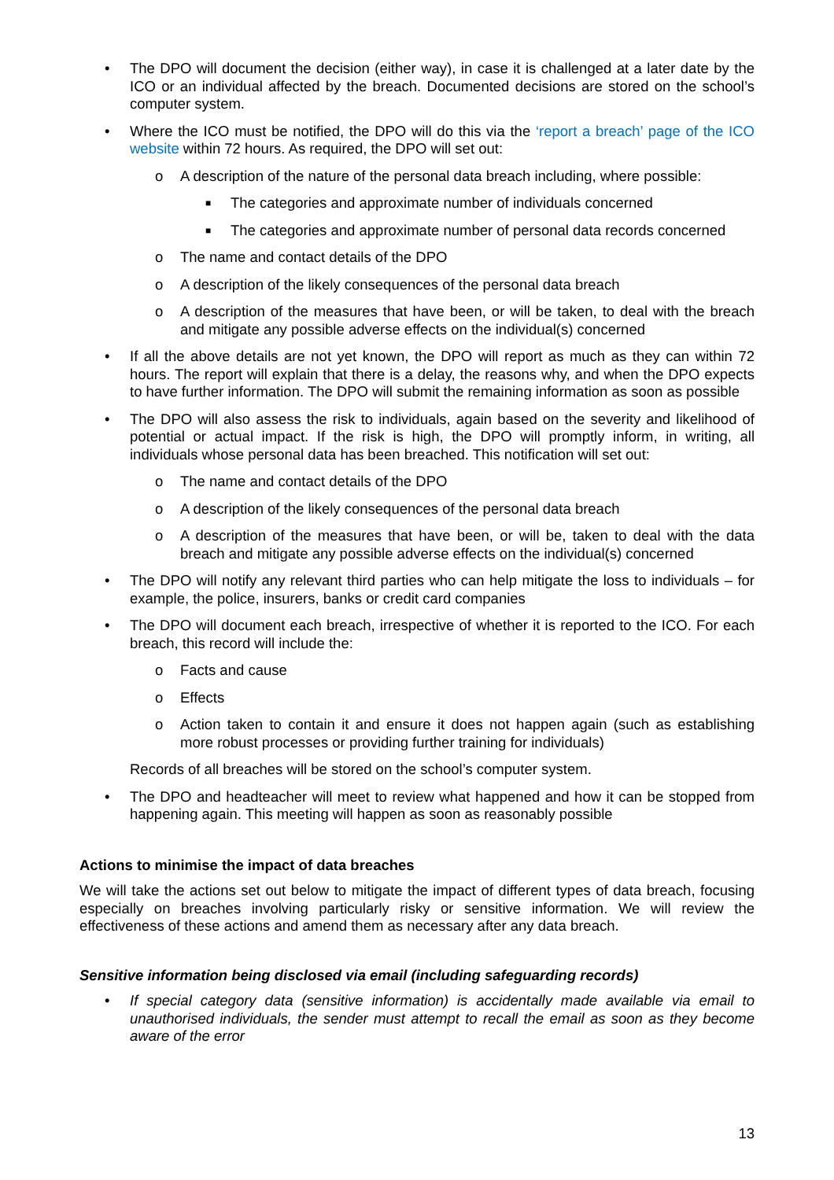• The DPO will document the decision (either way), in case it is challenged at a later date by the ICO or an individual affected by the breach. Documented decisions are stored on the school’s computer system.
• Where the ICO must be notified, the DPO will do this via the ‘report a breach’ page of the ICO website within 72 hours. As required, the DPO will set out:
o A description of the nature of the personal data breach including, where possible:
■ The categories and approximate number of individuals concerned
■ The categories and approximate number of personal data records concerned
o The name and contact details of the DPO
o A description of the likely consequences of the personal data breach
o A description of the measures that have been, or will be taken, to deal with the breach and mitigate any possible adverse effects on the individual(s) concerned
• If all the above details are not yet known, the DPO will report as much as they can within 72 hours. The report will explain that there is a delay, the reasons why, and when the DPO expects to have further information. The DPO will submit the remaining information as soon as possible
• The DPO will also assess the risk to individuals, again based on the severity and likelihood of potential or actual impact. If the risk is high, the DPO will promptly inform, in writing, all individuals whose personal data has been breached. This notification will set out:
o The name and contact details of the DPO
o A description of the likely consequences of the personal data breach
o A description of the measures that have been, or will be, taken to deal with the data breach and mitigate any possible adverse effects on the individual(s) concerned
• The DPO will notify any relevant third parties who can help mitigate the loss to individuals – for example, the police, insurers, banks or credit card companies
• The DPO will document each breach, irrespective of whether it is reported to the ICO. For each breach, this record will include the:
o Facts and cause
o Effects
o Action taken to contain it and ensure it does not happen again (such as establishing more robust processes or providing further training for individuals)
Records of all breaches will be stored on the school’s computer system.
• The DPO and headteacher will meet to review what happened and how it can be stopped from happening again. This meeting will happen as soon as reasonably possible
Actions to minimise the impact of data breaches
We will take the actions set out below to mitigate the impact of different types of data breach, focusing especially on breaches involving particularly risky or sensitive information. We will review the effectiveness of these actions and amend them as necessary after any data breach.
Sensitive information being disclosed via email (including safeguarding records)
• If special category data (sensitive information) is accidentally made available via email to unauthorised individuals, the sender must attempt to recall the email as soon as they become aware of the error
13